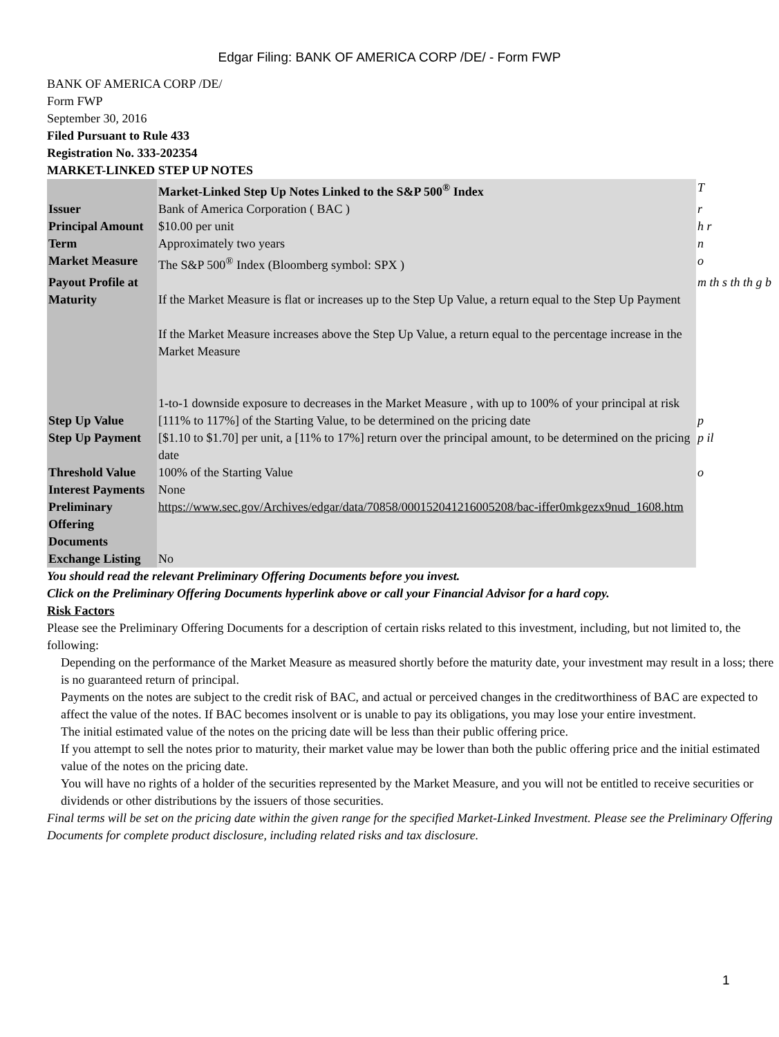Edgar Filing: BANK OF AMERICA CORP /DE/ - Form FWP
BANK OF AMERICA CORP /DE/
Form FWP
September 30, 2016
Filed Pursuant to Rule 433
Registration No. 333-202354
MARKET-LINKED STEP UP NOTES
| | Market-Linked Step Up Notes Linked to the S&P 500<sup>®</sup> Index | T |
| Issuer | Bank of America Corporation ( BAC ) | r |
| Principal Amount | $10.00 per unit | h r |
| Term | Approximately two years | n |
| Market Measure | The S&P 500<sup>®</sup> Index (Bloomberg symbol: SPX ) | o |
| Payout Profile at Maturity | If the Market Measure is flat or increases up to the Step Up Value, a return equal to the Step Up Payment If the Market Measure increases above the Step Up Value, a return equal to the percentage increase in the Market Measure 1-to-1 downside exposure to decreases in the Market Measure , with up to 100% of your principal at risk | m th s th th g b |
| Step Up Value | [111% to 117%] of the Starting Value, to be determined on the pricing date | p |
| Step Up Payment | [$1.10 to $1.70] per unit, a [11% to 17%] return over the principal amount, to be determined on the pricing date | p il |
| Threshold Value | 100% of the Starting Value | o |
| Interest Payments | None | |
| Preliminary Offering Documents | https://www.sec.gov/Archives/edgar/data/70858/000152041216005208/bac-iffer0mkgezx9nud_1608.htm | |
| Exchange Listing | No | |
You should read the relevant Preliminary Offering Documents before you invest.
Click on the Preliminary Offering Documents hyperlink above or call your Financial Advisor for a hard copy.
Risk Factors
Please see the Preliminary Offering Documents for a description of certain risks related to this investment, including, but not limited to, the following:
Depending on the performance of the Market Measure as measured shortly before the maturity date, your investment may result in a loss; there is no guaranteed return of principal.
Payments on the notes are subject to the credit risk of BAC, and actual or perceived changes in the creditworthiness of BAC are expected to affect the value of the notes. If BAC becomes insolvent or is unable to pay its obligations, you may lose your entire investment.
The initial estimated value of the notes on the pricing date will be less than their public offering price.
If you attempt to sell the notes prior to maturity, their market value may be lower than both the public offering price and the initial estimated value of the notes on the pricing date.
You will have no rights of a holder of the securities represented by the Market Measure, and you will not be entitled to receive securities or dividends or other distributions by the issuers of those securities.
Final terms will be set on the pricing date within the given range for the specified Market-Linked Investment. Please see the Preliminary Offering Documents for complete product disclosure, including related risks and tax disclosure.
1